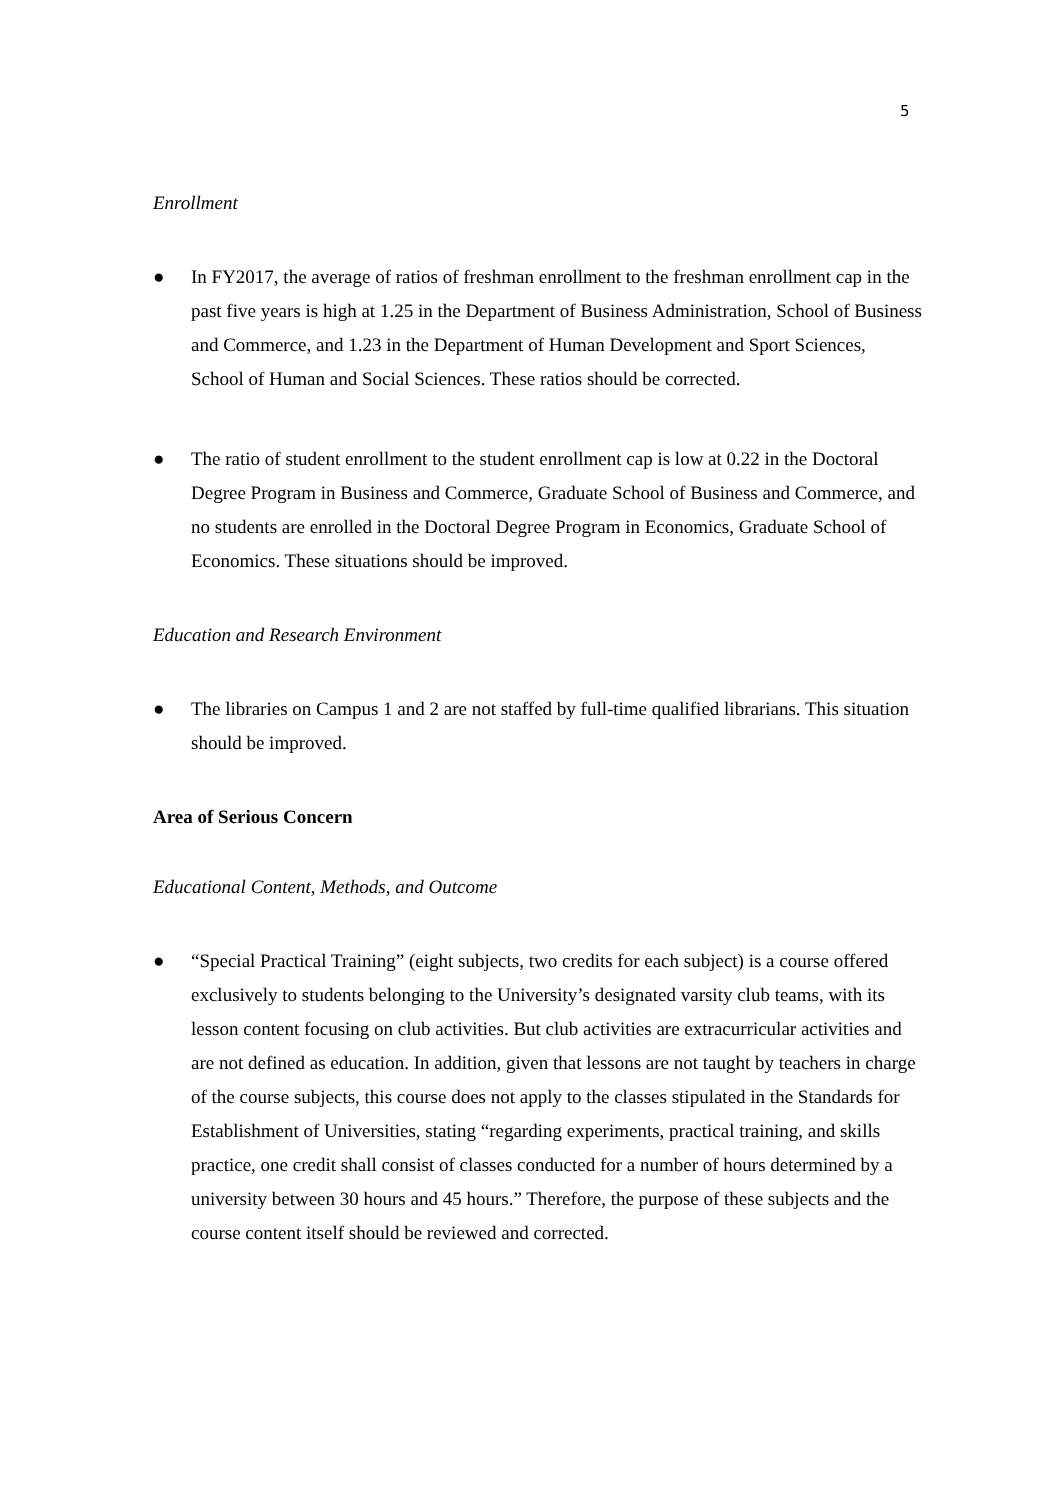5
Enrollment
● In FY2017, the average of ratios of freshman enrollment to the freshman enrollment cap in the past five years is high at 1.25 in the Department of Business Administration, School of Business and Commerce, and 1.23 in the Department of Human Development and Sport Sciences, School of Human and Social Sciences. These ratios should be corrected.
● The ratio of student enrollment to the student enrollment cap is low at 0.22 in the Doctoral Degree Program in Business and Commerce, Graduate School of Business and Commerce, and no students are enrolled in the Doctoral Degree Program in Economics, Graduate School of Economics. These situations should be improved.
Education and Research Environment
● The libraries on Campus 1 and 2 are not staffed by full-time qualified librarians. This situation should be improved.
Area of Serious Concern
Educational Content, Methods, and Outcome
● “Special Practical Training” (eight subjects, two credits for each subject) is a course offered exclusively to students belonging to the University’s designated varsity club teams, with its lesson content focusing on club activities. But club activities are extracurricular activities and are not defined as education. In addition, given that lessons are not taught by teachers in charge of the course subjects, this course does not apply to the classes stipulated in the Standards for Establishment of Universities, stating “regarding experiments, practical training, and skills practice, one credit shall consist of classes conducted for a number of hours determined by a university between 30 hours and 45 hours.” Therefore, the purpose of these subjects and the course content itself should be reviewed and corrected.